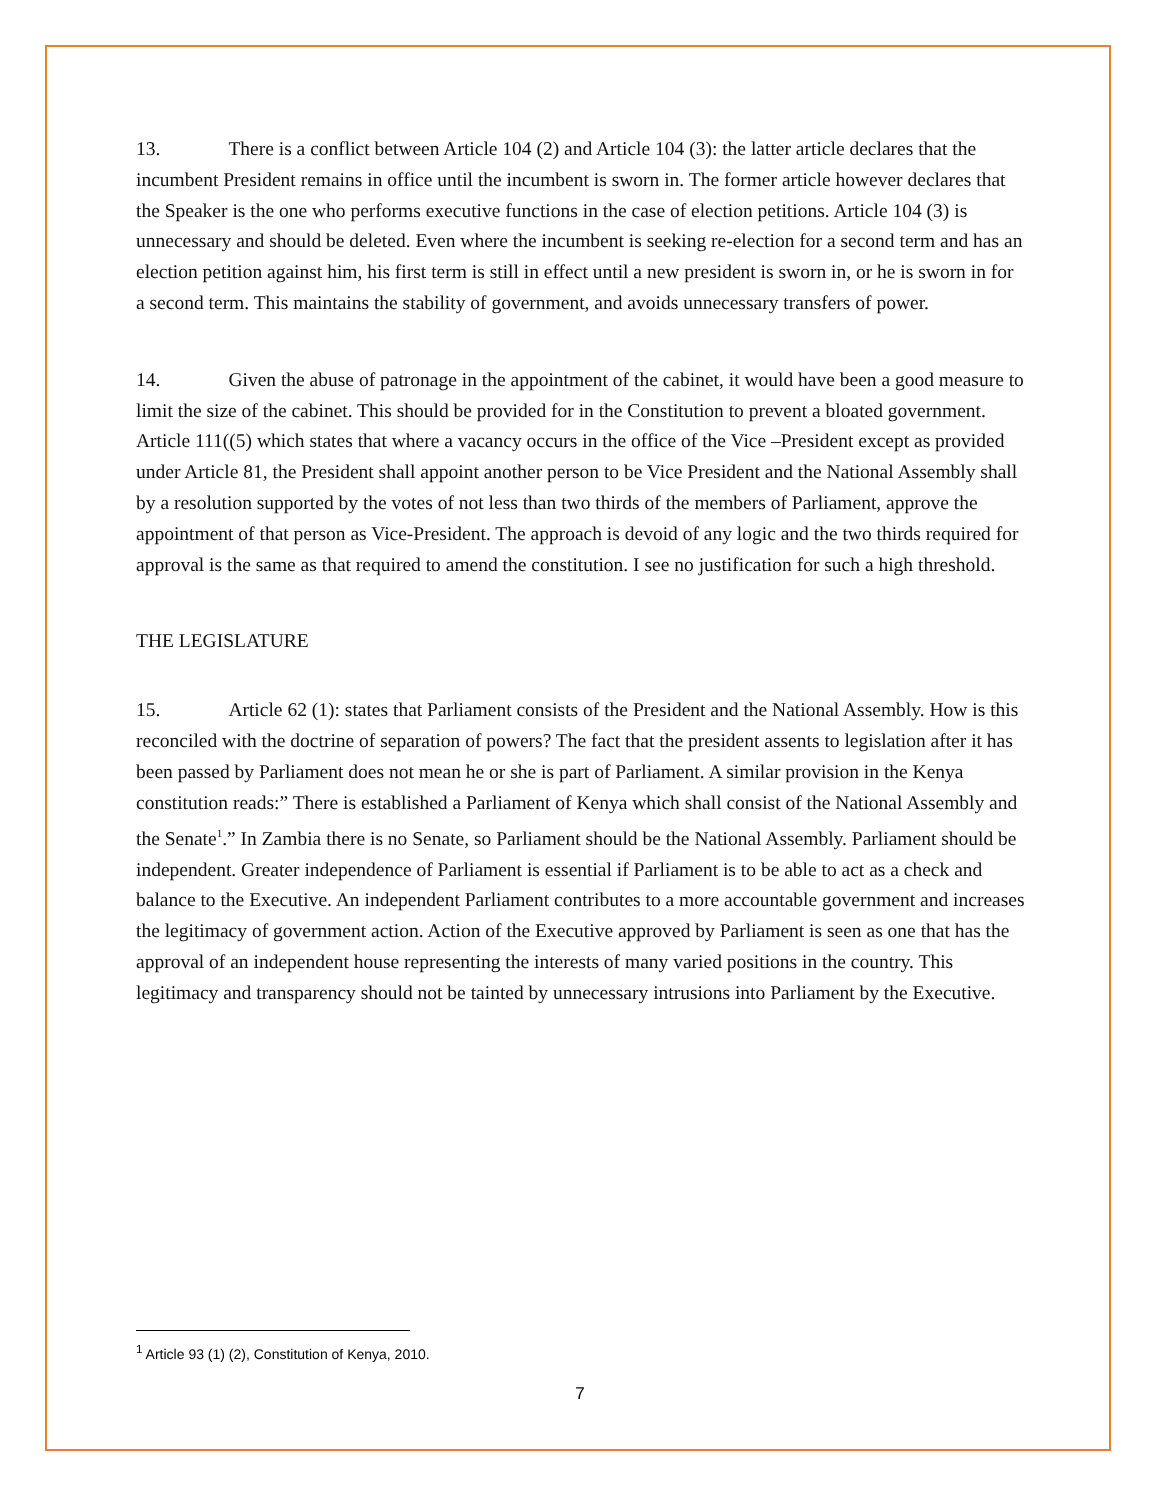13. There is a conflict between Article 104 (2) and Article 104 (3): the latter article declares that the incumbent President remains in office until the incumbent is sworn in. The former article however declares that the Speaker is the one who performs executive functions in the case of election petitions. Article 104 (3) is unnecessary and should be deleted. Even where the incumbent is seeking re-election for a second term and has an election petition against him, his first term is still in effect until a new president is sworn in, or he is sworn in for a second term. This maintains the stability of government, and avoids unnecessary transfers of power.
14. Given the abuse of patronage in the appointment of the cabinet, it would have been a good measure to limit the size of the cabinet. This should be provided for in the Constitution to prevent a bloated government. Article 111((5) which states that where a vacancy occurs in the office of the Vice –President except as provided under Article 81, the President shall appoint another person to be Vice President and the National Assembly shall by a resolution supported by the votes of not less than two thirds of the members of Parliament, approve the appointment of that person as Vice-President. The approach is devoid of any logic and the two thirds required for approval is the same as that required to amend the constitution. I see no justification for such a high threshold.
THE LEGISLATURE
15. Article 62 (1): states that Parliament consists of the President and the National Assembly. How is this reconciled with the doctrine of separation of powers? The fact that the president assents to legislation after it has been passed by Parliament does not mean he or she is part of Parliament. A similar provision in the Kenya constitution reads:” There is established a Parliament of Kenya which shall consist of the National Assembly and the Senate<sup>1</sup>.” In Zambia there is no Senate, so Parliament should be the National Assembly. Parliament should be independent. Greater independence of Parliament is essential if Parliament is to be able to act as a check and balance to the Executive. An independent Parliament contributes to a more accountable government and increases the legitimacy of government action. Action of the Executive approved by Parliament is seen as one that has the approval of an independent house representing the interests of many varied positions in the country. This legitimacy and transparency should not be tainted by unnecessary intrusions into Parliament by the Executive.
<sup>1</sup> Article 93 (1) (2), Constitution of Kenya, 2010.
7